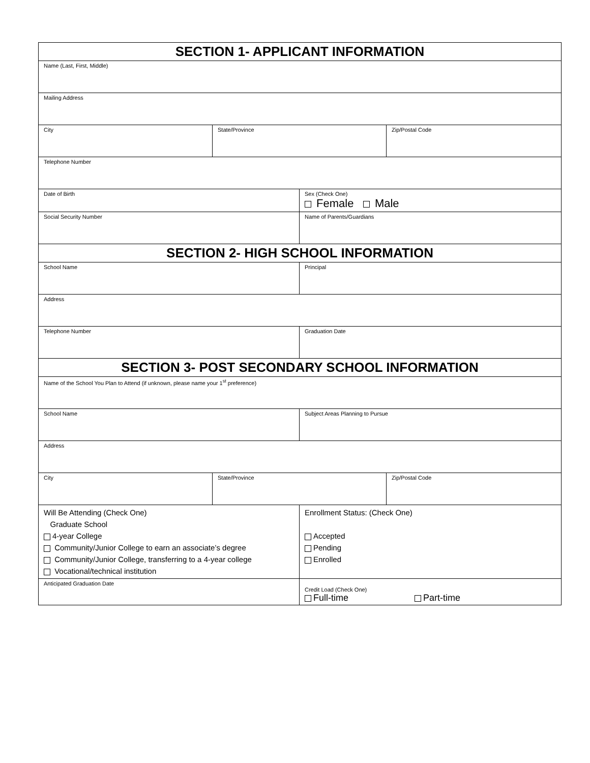| SECTION 1- APPLICANT INFORMATION | | | |
| Name (Last, First, Middle) | | | |
| Mailing Address | | | |
| City | State/Province | | Zip/Postal Code |
| Telephone Number | | | |
| Date of Birth | | Sex (Check One) Female Male | |
| Social Security Number | | Name of Parents/Guardians | |
| SECTION 2- HIGH SCHOOL INFORMATION | | | |
| School Name | | Principal | |
| Address | | | |
| Telephone Number | | Graduation Date | |
| SECTION 3- POST SECONDARY SCHOOL INFORMATION | | | |
| Name of the School You Plan to Attend (if unknown, please name your 1<sup>st</sup> preference) | | | |
| School Name | | Subject Areas Planning to Pursue | |
| Address | | | |
| City | State/Province | | Zip/Postal Code |
| Will Be Attending (Check One) Graduate School 4-year College Community/Junior College to earn an associate’s degree Community/Junior College, transferring to a 4-year college Vocational/technical institution | | Enrollment Status: (Check One) Accepted Pending Enrolled | |
| Anticipated Graduation Date | | Credit Load (Check One) Full-time Part-time | |